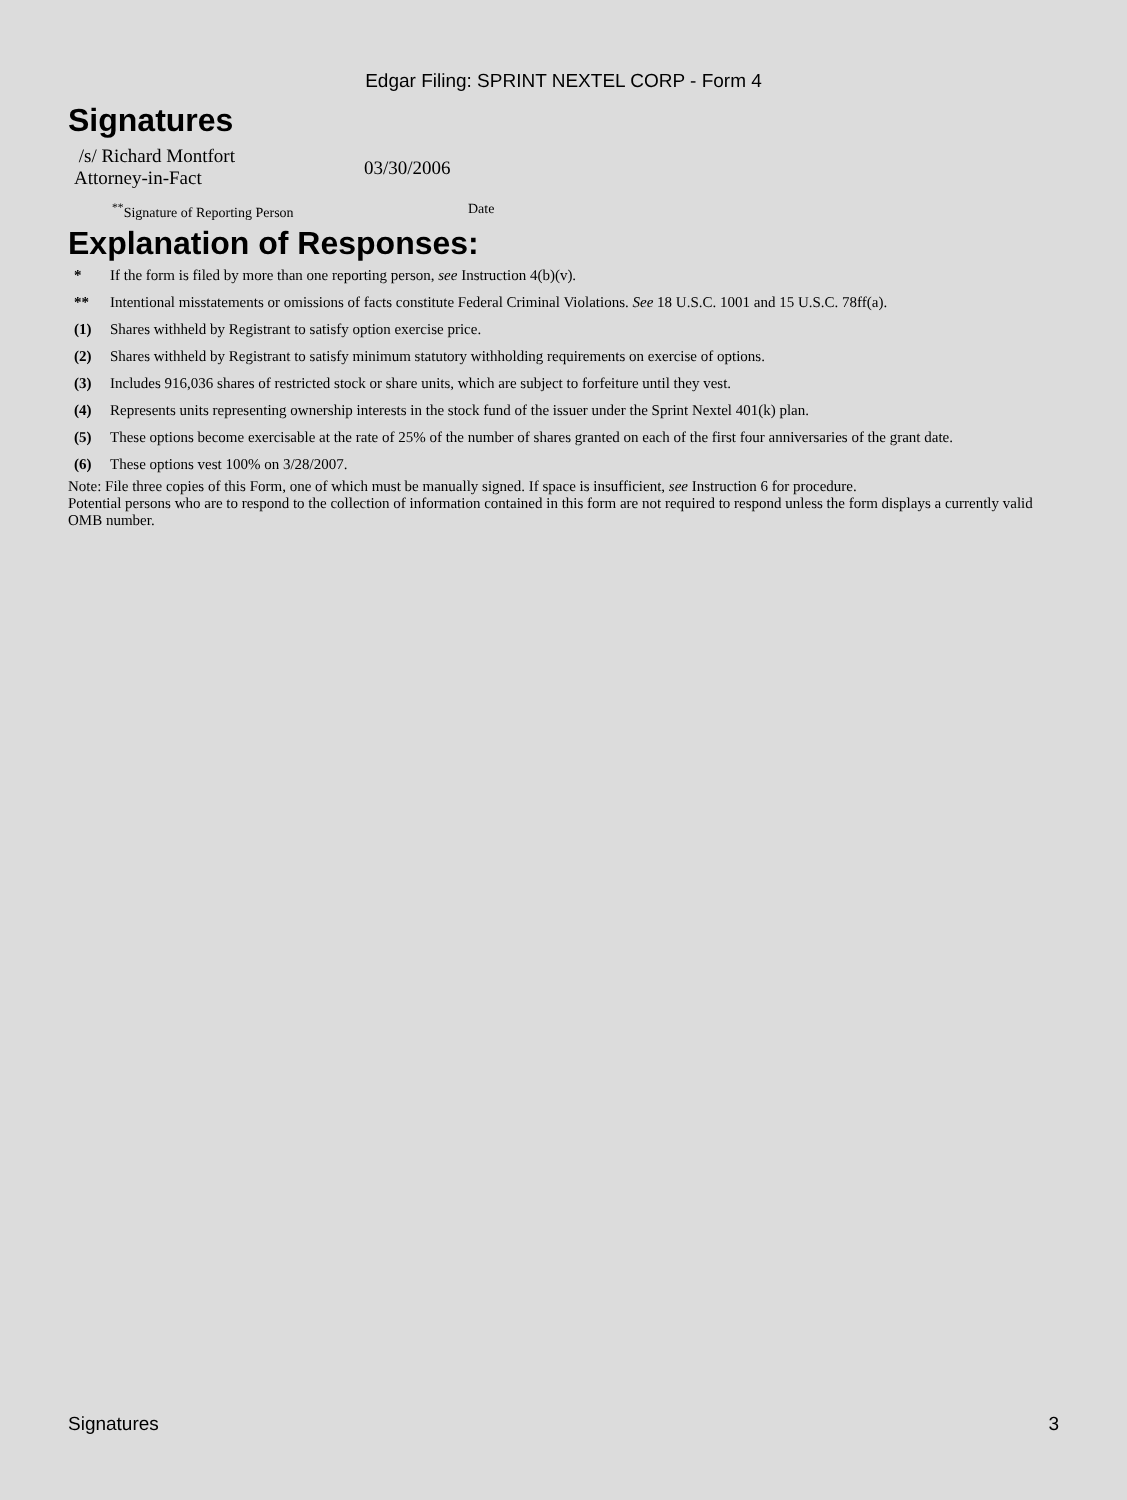Edgar Filing: SPRINT NEXTEL CORP - Form 4
Signatures
/s/ Richard Montfort
Attorney-in-Fact
03/30/2006
<sup>**</sup> Signature of Reporting Person Date
Explanation of Responses:
| * | If the form is filed by more than one reporting person, see Instruction 4(b)(v). |
| ** | Intentional misstatements or omissions of facts constitute Federal Criminal Violations. See 18 U.S.C. 1001 and 15 U.S.C. 78ff(a). |
| (1) | Shares withheld by Registrant to satisfy option exercise price. |
| (2) | Shares withheld by Registrant to satisfy minimum statutory withholding requirements on exercise of options. |
| (3) | Includes 916,036 shares of restricted stock or share units, which are subject to forfeiture until they vest. |
| (4) | Represents units representing ownership interests in the stock fund of the issuer under the Sprint Nextel 401(k) plan. |
| (5) | These options become exercisable at the rate of 25% of the number of shares granted on each of the first four anniversaries of the grant date. |
| (6) | These options vest 100% on 3/28/2007. |
Note: File three copies of this Form, one of which must be manually signed. If space is insufficient, see Instruction 6 for procedure.
Potential persons who are to respond to the collection of information contained in this form are not required to respond unless the form displays a currently valid OMB number.
Signatures 3